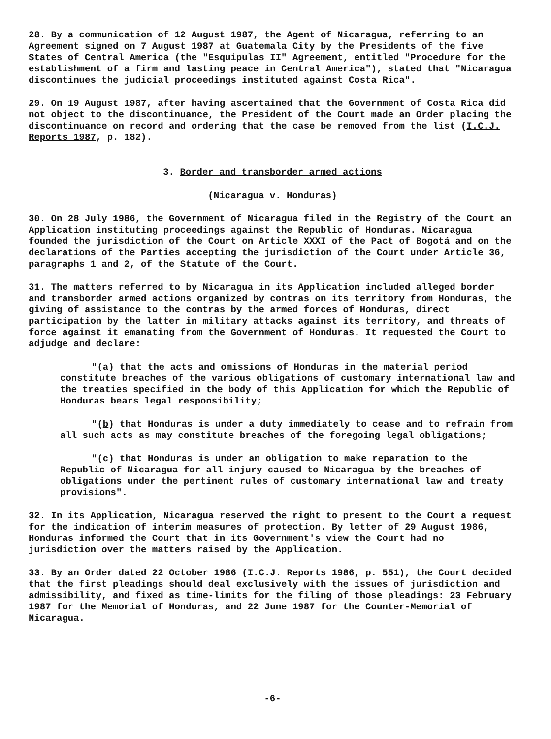28. By a communication of 12 August 1987, the Agent of Nicaragua, referring to an Agreement signed on 7 August 1987 at Guatemala City by the Presidents of the five States of Central America (the "Esquipulas II" Agreement, entitled "Procedure for the establishment of a firm and lasting peace in Central America"), stated that "Nicaragua discontinues the judicial proceedings instituted against Costa Rica".
29. On 19 August 1987, after having ascertained that the Government of Costa Rica did not object to the discontinuance, the President of the Court made an Order placing the discontinuance on record and ordering that the case be removed from the list (I.C.J. Reports 1987, p. 182).
3. Border and transborder armed actions
(Nicaragua v. Honduras)
30. On 28 July 1986, the Government of Nicaragua filed in the Registry of the Court an Application instituting proceedings against the Republic of Honduras. Nicaragua founded the jurisdiction of the Court on Article XXXI of the Pact of Bogotá and on the declarations of the Parties accepting the jurisdiction of the Court under Article 36, paragraphs 1 and 2, of the Statute of the Court.
31. The matters referred to by Nicaragua in its Application included alleged border and transborder armed actions organized by contras on its territory from Honduras, the giving of assistance to the contras by the armed forces of Honduras, direct participation by the latter in military attacks against its territory, and threats of force against it emanating from the Government of Honduras. It requested the Court to adjudge and declare:
"(a) that the acts and omissions of Honduras in the material period constitute breaches of the various obligations of customary international law and the treaties specified in the body of this Application for which the Republic of Honduras bears legal responsibility;
"(b) that Honduras is under a duty immediately to cease and to refrain from all such acts as may constitute breaches of the foregoing legal obligations;
"(c) that Honduras is under an obligation to make reparation to the Republic of Nicaragua for all injury caused to Nicaragua by the breaches of obligations under the pertinent rules of customary international law and treaty provisions".
32. In its Application, Nicaragua reserved the right to present to the Court a request for the indication of interim measures of protection. By letter of 29 August 1986, Honduras informed the Court that in its Government's view the Court had no jurisdiction over the matters raised by the Application.
33. By an Order dated 22 October 1986 (I.C.J. Reports 1986, p. 551), the Court decided that the first pleadings should deal exclusively with the issues of jurisdiction and admissibility, and fixed as time-limits for the filing of those pleadings: 23 February 1987 for the Memorial of Honduras, and 22 June 1987 for the Counter-Memorial of Nicaragua.
-6-